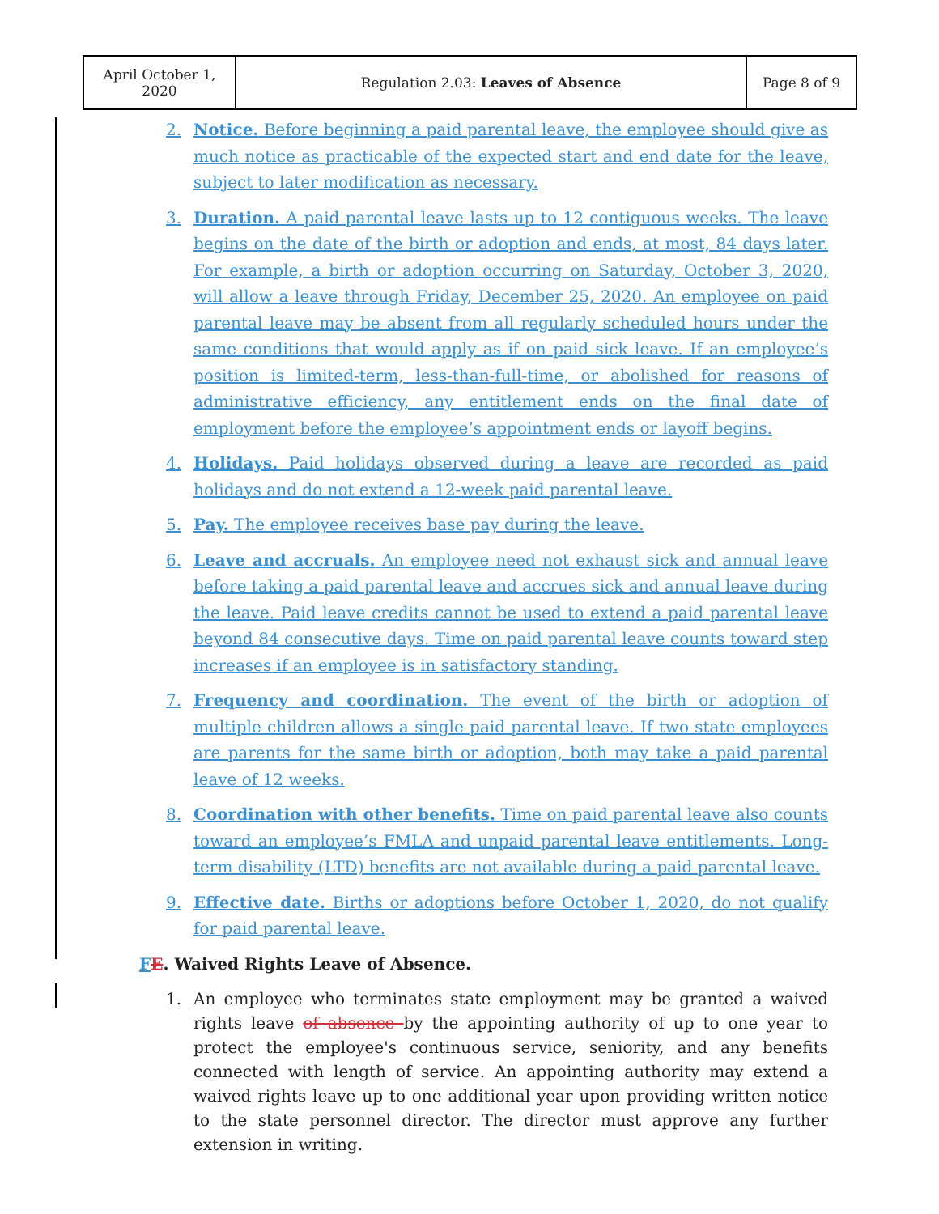| April October 1, 2020 | Regulation 2.03: Leaves of Absence | Page 8 of 9 |
2. Notice. Before beginning a paid parental leave, the employee should give as much notice as practicable of the expected start and end date for the leave, subject to later modification as necessary.
3. Duration. A paid parental leave lasts up to 12 contiguous weeks. The leave begins on the date of the birth or adoption and ends, at most, 84 days later. For example, a birth or adoption occurring on Saturday, October 3, 2020, will allow a leave through Friday, December 25, 2020. An employee on paid parental leave may be absent from all regularly scheduled hours under the same conditions that would apply as if on paid sick leave. If an employee’s position is limited-term, less-than-full-time, or abolished for reasons of administrative efficiency, any entitlement ends on the final date of employment before the employee’s appointment ends or layoff begins.
4. Holidays. Paid holidays observed during a leave are recorded as paid holidays and do not extend a 12-week paid parental leave.
5. Pay. The employee receives base pay during the leave.
6. Leave and accruals. An employee need not exhaust sick and annual leave before taking a paid parental leave and accrues sick and annual leave during the leave. Paid leave credits cannot be used to extend a paid parental leave beyond 84 consecutive days. Time on paid parental leave counts toward step increases if an employee is in satisfactory standing.
7. Frequency and coordination. The event of the birth or adoption of multiple children allows a single paid parental leave. If two state employees are parents for the same birth or adoption, both may take a paid parental leave of 12 weeks.
8. Coordination with other benefits. Time on paid parental leave also counts toward an employee’s FMLA and unpaid parental leave entitlements. Long-term disability (LTD) benefits are not available during a paid parental leave.
9. Effective date. Births or adoptions before October 1, 2020, do not qualify for paid parental leave.
FE. Waived Rights Leave of Absence.
1. An employee who terminates state employment may be granted a waived rights leave of absence by the appointing authority of up to one year to protect the employee's continuous service, seniority, and any benefits connected with length of service. An appointing authority may extend a waived rights leave up to one additional year upon providing written notice to the state personnel director. The director must approve any further extension in writing.